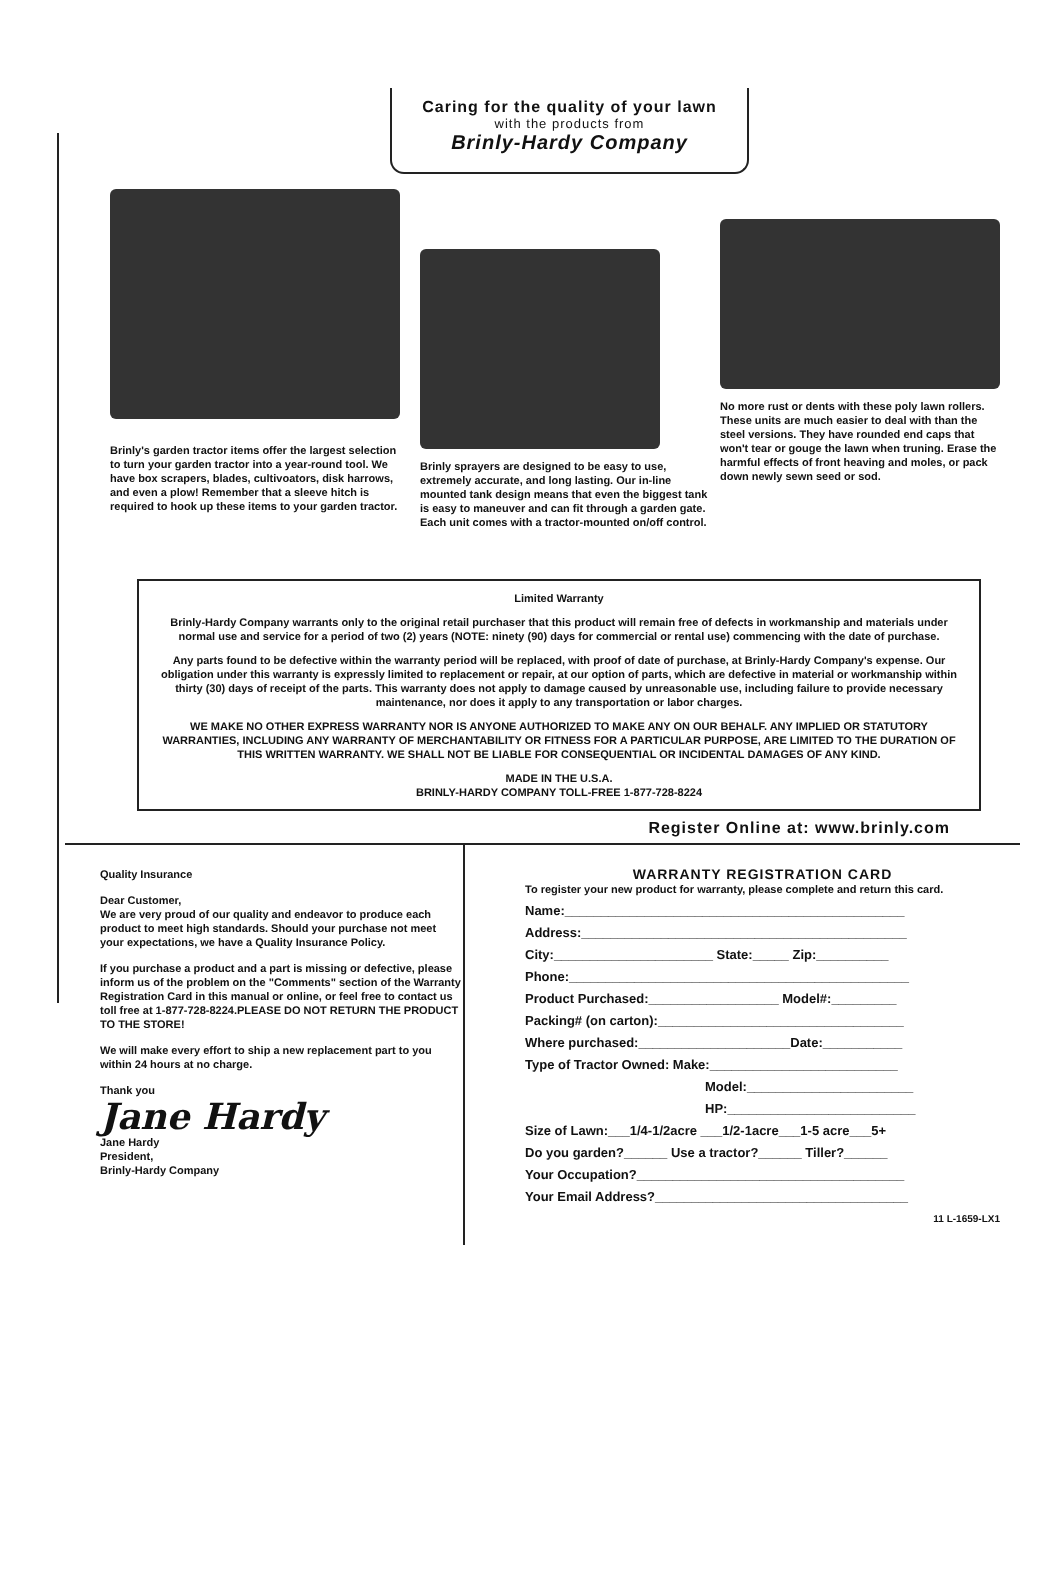Caring for the quality of your lawn
with the products from
Brinly-Hardy Company
Brinly's garden tractor items offer the largest selection to turn your garden tractor into a year-round tool. We have box scrapers, blades, cultivoators, disk harrows, and even a plow! Remember that a sleeve hitch is required to hook up these items to your garden tractor.
Brinly sprayers are designed to be easy to use, extremely accurate, and long lasting. Our in-line mounted tank design means that even the biggest tank is easy to maneuver and can fit through a garden gate. Each unit comes with a tractor-mounted on/off control.
No more rust or dents with these poly lawn rollers. These units are much easier to deal with than the steel versions. They have rounded end caps that won't tear or gouge the lawn when truning. Erase the harmful effects of front heaving and moles, or pack down newly sewn seed or sod.
Limited Warranty
Brinly-Hardy Company warrants only to the original retail purchaser that this product will remain free of defects in workmanship and materials under normal use and service for a period of two (2) years (NOTE: ninety (90) days for commercial or rental use) commencing with the date of purchase.
Any parts found to be defective within the warranty period will be replaced, with proof of date of purchase, at Brinly-Hardy Company's expense. Our obligation under this warranty is expressly limited to replacement or repair, at our option of parts, which are defective in material or workmanship within thirty (30) days of receipt of the parts. This warranty does not apply to damage caused by unreasonable use, including failure to provide necessary maintenance, nor does it apply to any transportation or labor charges.
WE MAKE NO OTHER EXPRESS WARRANTY NOR IS ANYONE AUTHORIZED TO MAKE ANY ON OUR BEHALF. ANY IMPLIED OR STATUTORY WARRANTIES, INCLUDING ANY WARRANTY OF MERCHANTABILITY OR FITNESS FOR A PARTICULAR PURPOSE, ARE LIMITED TO THE DURATION OF THIS WRITTEN WARRANTY. WE SHALL NOT BE LIABLE FOR CONSEQUENTIAL OR INCIDENTAL DAMAGES OF ANY KIND.
MADE IN THE U.S.A.
BRINLY-HARDY COMPANY TOLL-FREE 1-877-728-8224
Register Online at: www.brinly.com
Quality Insurance
Dear Customer,
We are very proud of our quality and endeavor to produce each product to meet high standards. Should your purchase not meet your expectations, we have a Quality Insurance Policy.
If you purchase a product and a part is missing or defective, please inform us of the problem on the "Comments" section of the Warranty Registration Card in this manual or online, or feel free to contact us toll free at 1-877-728-8224.PLEASE DO NOT RETURN THE PRODUCT TO THE STORE!
We will make every effort to ship a new replacement part to you within 24 hours at no charge.
Thank you
Jane Hardy
Jane Hardy
President,
Brinly-Hardy Company
WARRANTY REGISTRATION CARD
To register your new product for warranty, please complete and return this card.
Name:_______________________________________________
Address:_____________________________________________
City:______________________ State:_____ Zip:__________
Phone:_______________________________________________
Product Purchased:__________________ Model#:_________
Packing# (on carton):__________________________________
Where purchased:_____________________Date:___________
Type of Tractor Owned: Make:__________________________
Model:_______________________
HP:__________________________
Size of Lawn:___1/4-1/2acre ___1/2-1acre___1-5 acre___5+
Do you garden?______ Use a tractor?______ Tiller?______
Your Occupation?_____________________________________
Your Email Address?___________________________________
11 L-1659-LX1